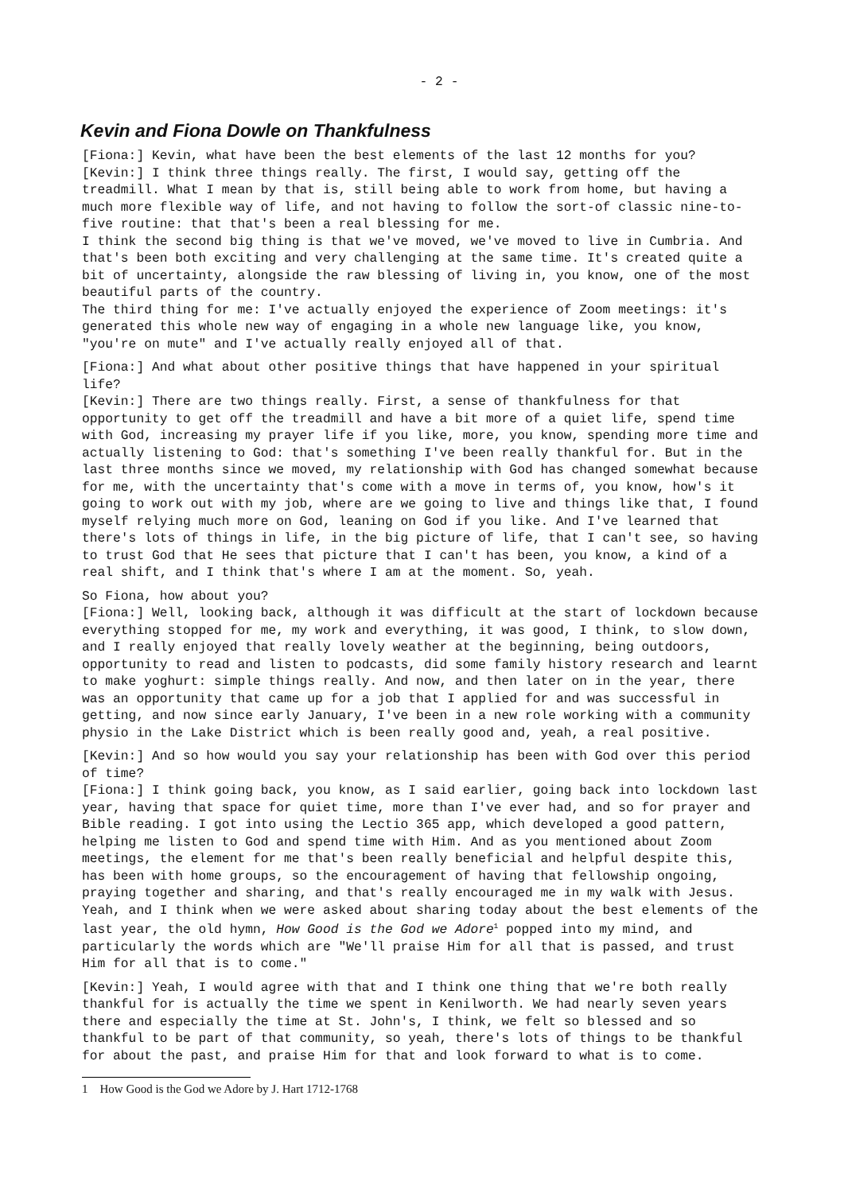- 2 -
Kevin and Fiona Dowle on Thankfulness
[Fiona:] Kevin, what have been the best elements of the last 12 months for you?
[Kevin:] I think three things really. The first, I would say, getting off the treadmill. What I mean by that is, still being able to work from home, but having a much more flexible way of life, and not having to follow the sort-of classic nine-to-five routine: that that's been a real blessing for me.
I think the second big thing is that we've moved, we've moved to live in Cumbria. And that's been both exciting and very challenging at the same time. It's created quite a bit of uncertainty, alongside the raw blessing of living in, you know, one of the most beautiful parts of the country.
The third thing for me: I've actually enjoyed the experience of Zoom meetings: it's generated this whole new way of engaging in a whole new language like, you know, "you're on mute" and I've actually really enjoyed all of that.
[Fiona:] And what about other positive things that have happened in your spiritual life?
[Kevin:] There are two things really. First, a sense of thankfulness for that opportunity to get off the treadmill and have a bit more of a quiet life, spend time with God, increasing my prayer life if you like, more, you know, spending more time and actually listening to God: that's something I've been really thankful for. But in the last three months since we moved, my relationship with God has changed somewhat because for me, with the uncertainty that's come with a move in terms of, you know, how's it going to work out with my job, where are we going to live and things like that, I found myself relying much more on God, leaning on God if you like. And I've learned that there's lots of things in life, in the big picture of life, that I can't see, so having to trust God that He sees that picture that I can't has been, you know, a kind of a real shift, and I think that's where I am at the moment. So, yeah.
So Fiona, how about you?
[Fiona:] Well, looking back, although it was difficult at the start of lockdown because everything stopped for me, my work and everything, it was good, I think, to slow down, and I really enjoyed that really lovely weather at the beginning, being outdoors, opportunity to read and listen to podcasts, did some family history research and learnt to make yoghurt: simple things really. And now, and then later on in the year, there was an opportunity that came up for a job that I applied for and was successful in getting, and now since early January, I've been in a new role working with a community physio in the Lake District which is been really good and, yeah, a real positive.
[Kevin:] And so how would you say your relationship has been with God over this period of time?
[Fiona:] I think going back, you know, as I said earlier, going back into lockdown last year, having that space for quiet time, more than I've ever had, and so for prayer and Bible reading. I got into using the Lectio 365 app, which developed a good pattern, helping me listen to God and spend time with Him. And as you mentioned about Zoom meetings, the element for me that's been really beneficial and helpful despite this, has been with home groups, so the encouragement of having that fellowship ongoing, praying together and sharing, and that's really encouraged me in my walk with Jesus. Yeah, and I think when we were asked about sharing today about the best elements of the last year, the old hymn, How Good is the God we Adore<sup>1</sup> popped into my mind, and particularly the words which are "We'll praise Him for all that is passed, and trust Him for all that is to come."
[Kevin:] Yeah, I would agree with that and I think one thing that we're both really thankful for is actually the time we spent in Kenilworth. We had nearly seven years there and especially the time at St. John's, I think, we felt so blessed and so thankful to be part of that community, so yeah, there's lots of things to be thankful for about the past, and praise Him for that and look forward to what is to come.
1 How Good is the God we Adore by J. Hart 1712-1768